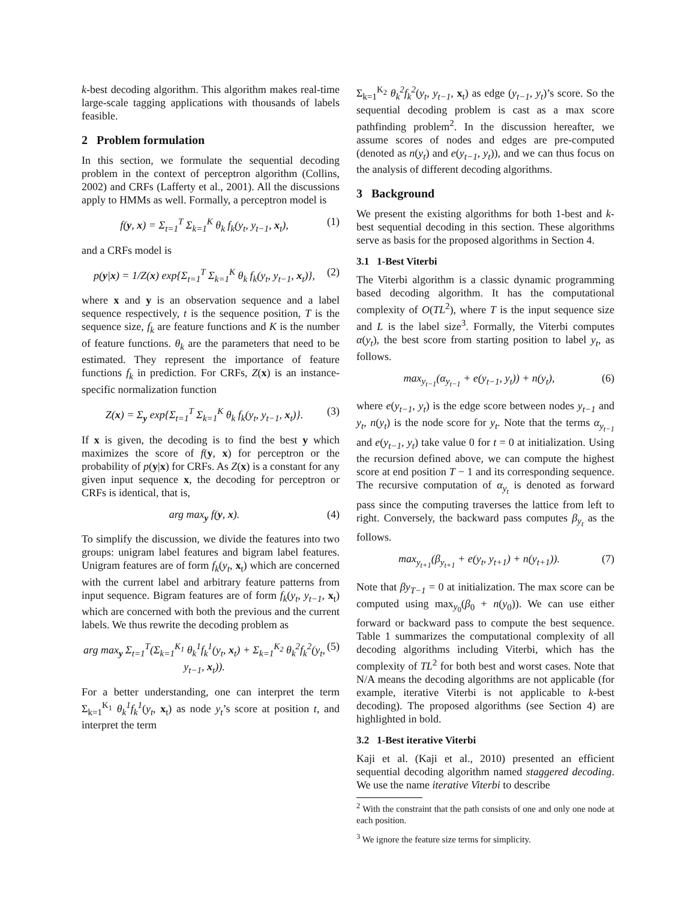k-best decoding algorithm. This algorithm makes real-time large-scale tagging applications with thousands of labels feasible.
2 Problem formulation
In this section, we formulate the sequential decoding problem in the context of perceptron algorithm (Collins, 2002) and CRFs (Lafferty et al., 2001). All the discussions apply to HMMs as well. Formally, a perceptron model is
f(y, x) = Σ<sub>t=1</sub><sup>T</sup> Σ<sub>k=1</sub><sup>K</sup> θ<sub>k</sub> f<sub>k</sub>(y<sub>t</sub>, y<sub>t−1</sub>, x<sub>t</sub>), (1)
and a CRFs model is
p(y|x) = 1/Z(x) exp{Σ<sub>t=1</sub><sup>T</sup> Σ<sub>k=1</sub><sup>K</sup> θ<sub>k</sub> f<sub>k</sub>(y<sub>t</sub>, y<sub>t−1</sub>, x<sub>t</sub>)}, (2)
where x and y is an observation sequence and a label sequence respectively, t is the sequence position, T is the sequence size, f<sub>k</sub> are feature functions and K is the number of feature functions. θ<sub>k</sub> are the parameters that need to be estimated. They represent the importance of feature functions f<sub>k</sub> in prediction. For CRFs, Z(x) is an instance-specific normalization function
Z(x) = Σ<sub>y</sub> exp{Σ<sub>t=1</sub><sup>T</sup> Σ<sub>k=1</sub><sup>K</sup> θ<sub>k</sub> f<sub>k</sub>(y<sub>t</sub>, y<sub>t−1</sub>, x<sub>t</sub>)}. (3)
If x is given, the decoding is to find the best y which maximizes the score of f(y, x) for perceptron or the probability of p(y|x) for CRFs. As Z(x) is a constant for any given input sequence x, the decoding for perceptron or CRFs is identical, that is,
arg max<sub>y</sub> f(y, x). (4)
To simplify the discussion, we divide the features into two groups: unigram label features and bigram label features. Unigram features are of form f<sub>k</sub>(y<sub>t</sub>, x<sub>t</sub>) which are concerned with the current label and arbitrary feature patterns from input sequence. Bigram features are of form f<sub>k</sub>(y<sub>t</sub>, y<sub>t−1</sub>, x<sub>t</sub>) which are concerned with both the previous and the current labels. We thus rewrite the decoding problem as
arg max<sub>y</sub> Σ<sub>t=1</sub><sup>T</sup>(Σ<sub>k=1</sub><sup>K<sub>1</sub></sup> θ<sub>k</sub><sup>1</sup>f<sub>k</sub><sup>1</sup>(y<sub>t</sub>, x<sub>t</sub>) + Σ<sub>k=1</sub><sup>K<sub>2</sub></sup> θ<sub>k</sub><sup>2</sup>f<sub>k</sub><sup>2</sup>(y<sub>t</sub>, y<sub>t−1</sub>, x<sub>t</sub>)). (5)
For a better understanding, one can interpret the term Σ<sub>k=1</sub><sup>K<sub>1</sub></sup> θ<sub>k</sub><sup>1</sup>f<sub>k</sub><sup>1</sup>(y<sub>t</sub>, x<sub>t</sub>) as node y<sub>t</sub>’s score at position t, and interpret the term
Σ<sub>k=1</sub><sup>K<sub>2</sub></sup> θ<sub>k</sub><sup>2</sup>f<sub>k</sub><sup>2</sup>(y<sub>t</sub>, y<sub>t−1</sub>, x<sub>t</sub>) as edge (y<sub>t−1</sub>, y<sub>t</sub>)’s score. So the sequential decoding problem is cast as a max score pathfinding problem<sup>2</sup>. In the discussion hereafter, we assume scores of nodes and edges are pre-computed (denoted as n(y<sub>t</sub>) and e(y<sub>t−1</sub>, y<sub>t</sub>)), and we can thus focus on the analysis of different decoding algorithms.
3 Background
We present the existing algorithms for both 1-best and k-best sequential decoding in this section. These algorithms serve as basis for the proposed algorithms in Section 4.
3.1 1-Best Viterbi
The Viterbi algorithm is a classic dynamic programming based decoding algorithm. It has the computational complexity of O(TL<sup>2</sup>), where T is the input sequence size and L is the label size<sup>3</sup>. Formally, the Viterbi computes α(y<sub>t</sub>), the best score from starting position to label y<sub>t</sub>, as follows.
max<sub>y<sub>t−1</sub></sub>(α<sub>y<sub>t−1</sub></sub> + e(y<sub>t−1</sub>, y<sub>t</sub>)) + n(y<sub>t</sub>), (6)
where e(y<sub>t−1</sub>, y<sub>t</sub>) is the edge score between nodes y<sub>t−1</sub> and y<sub>t</sub>, n(y<sub>t</sub>) is the node score for y<sub>t</sub>. Note that the terms α<sub>y<sub>t−1</sub></sub> and e(y<sub>t−1</sub>, y<sub>t</sub>) take value 0 for t = 0 at initialization. Using the recursion defined above, we can compute the highest score at end position T − 1 and its corresponding sequence. The recursive computation of α<sub>y<sub>t</sub></sub> is denoted as forward pass since the computing traverses the lattice from left to right. Conversely, the backward pass computes β<sub>y<sub>t</sub></sub> as the follows.
max<sub>y<sub>t+1</sub></sub>(β<sub>y<sub>t+1</sub></sub> + e(y<sub>t</sub>, y<sub>t+1</sub>) + n(y<sub>t+1</sub>)). (7)
Note that βy<sub>T−1</sub> = 0 at initialization. The max score can be computed using max<sub>y<sub>0</sub></sub>(β<sub>0</sub> + n(y<sub>0</sub>)). We can use either forward or backward pass to compute the best sequence. Table 1 summarizes the computational complexity of all decoding algorithms including Viterbi, which has the complexity of TL<sup>2</sup> for both best and worst cases. Note that N/A means the decoding algorithms are not applicable (for example, iterative Viterbi is not applicable to k-best decoding). The proposed algorithms (see Section 4) are highlighted in bold.
3.2 1-Best iterative Viterbi
Kaji et al. (Kaji et al., 2010) presented an efficient sequential decoding algorithm named staggered decoding. We use the name iterative Viterbi to describe
<sup>2</sup> With the constraint that the path consists of one and only one node at each position.
<sup>3</sup> We ignore the feature size terms for simplicity.